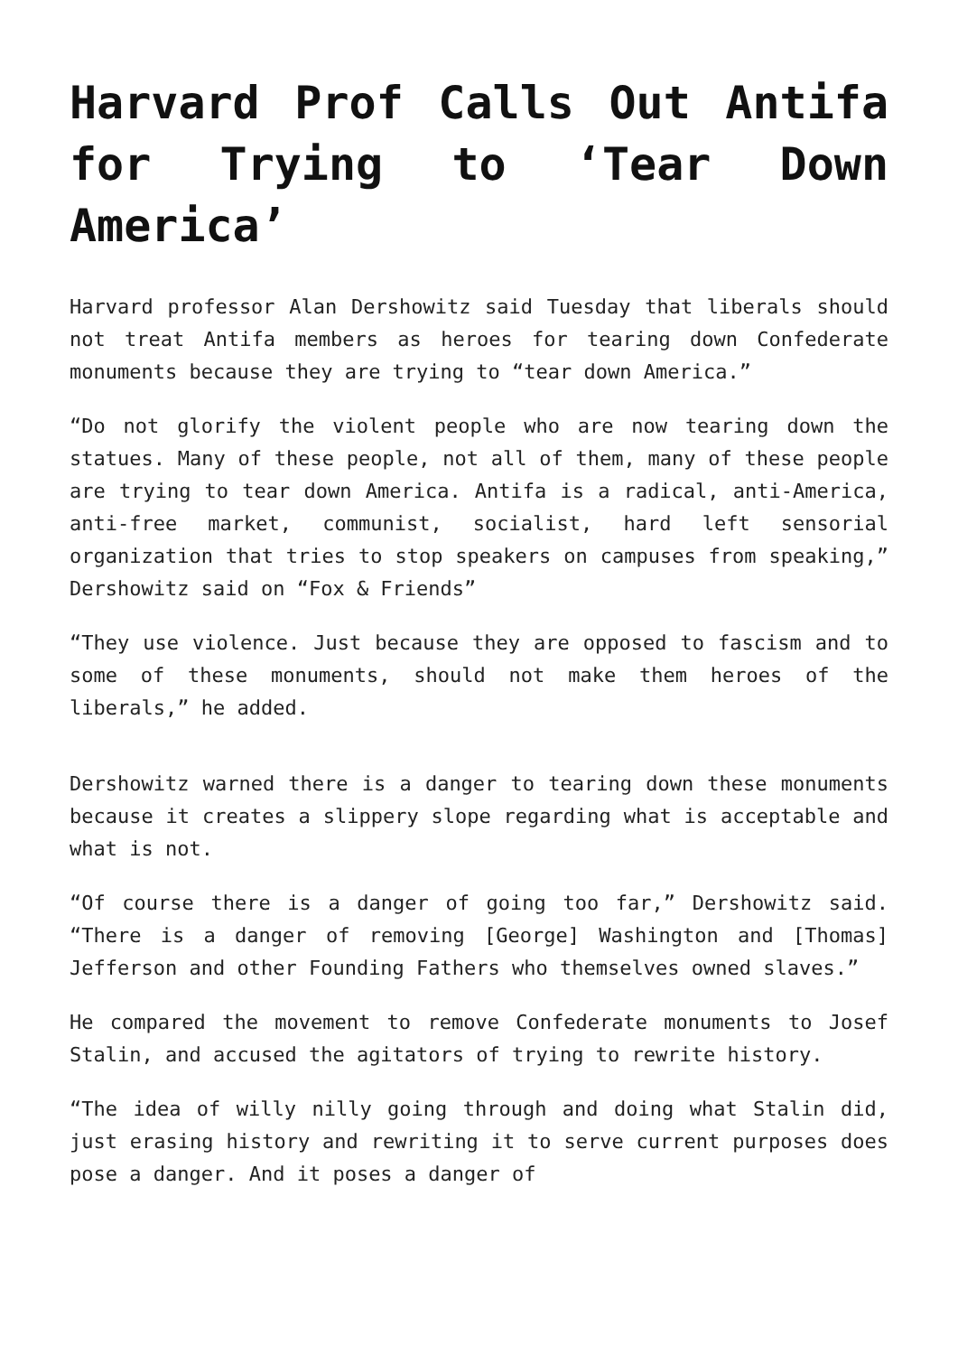Harvard Prof Calls Out Antifa for Trying to ‘Tear Down America’
Harvard professor Alan Dershowitz said Tuesday that liberals should not treat Antifa members as heroes for tearing down Confederate monuments because they are trying to “tear down America.”
“Do not glorify the violent people who are now tearing down the statues. Many of these people, not all of them, many of these people are trying to tear down America. Antifa is a radical, anti-America, anti-free market, communist, socialist, hard left sensorial organization that tries to stop speakers on campuses from speaking,” Dershowitz said on “Fox & Friends”
“They use violence. Just because they are opposed to fascism and to some of these monuments, should not make them heroes of the liberals,” he added.
Dershowitz warned there is a danger to tearing down these monuments because it creates a slippery slope regarding what is acceptable and what is not.
“Of course there is a danger of going too far,” Dershowitz said. “There is a danger of removing [George] Washington and [Thomas] Jefferson and other Founding Fathers who themselves owned slaves.”
He compared the movement to remove Confederate monuments to Josef Stalin, and accused the agitators of trying to rewrite history.
“The idea of willy nilly going through and doing what Stalin did, just erasing history and rewriting it to serve current purposes does pose a danger. And it poses a danger of